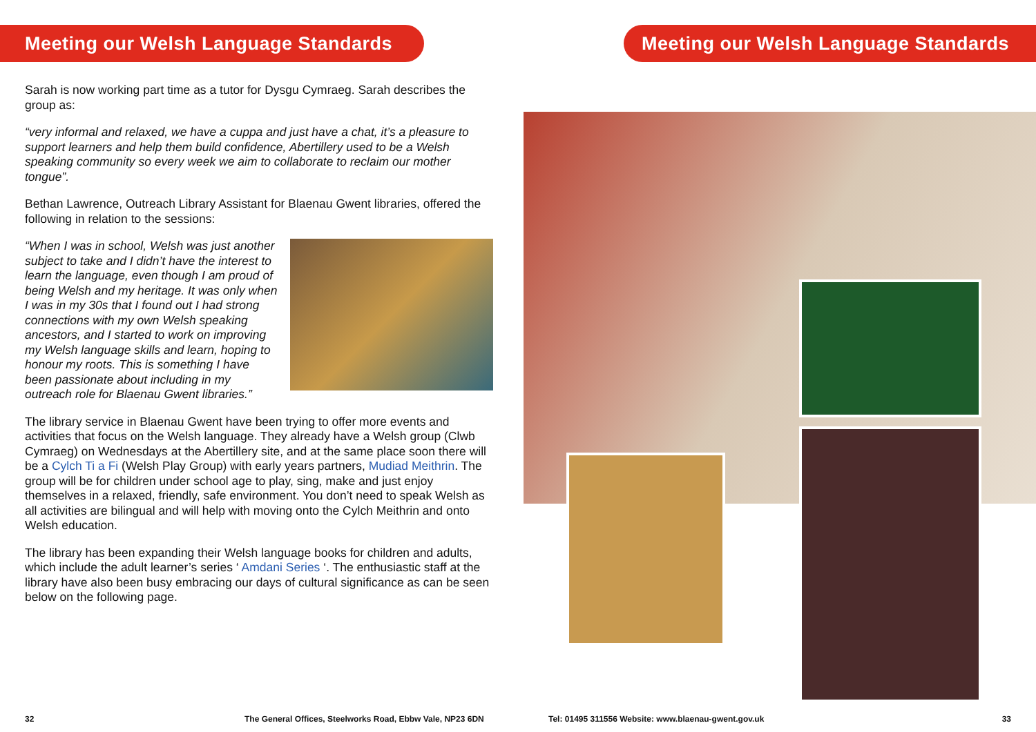Meeting our Welsh Language Standards
Sarah is now working part time as a tutor for Dysgu Cymraeg. Sarah describes the group as:
“very informal and relaxed, we have a cuppa and just have a chat, it’s a pleasure to support learners and help them build confidence, Abertillery used to be a Welsh speaking community so every week we aim to collaborate to reclaim our mother tongue”.
Bethan Lawrence, Outreach Library Assistant for Blaenau Gwent libraries, offered the following in relation to the sessions:
“When I was in school, Welsh was just another subject to take and I didn’t have the interest to learn the language, even though I am proud of being Welsh and my heritage. It was only when I was in my 30s that I found out I had strong connections with my own Welsh speaking ancestors, and I started to work on improving my Welsh language skills and learn, hoping to honour my roots. This is something I have been passionate about including in my outreach role for Blaenau Gwent libraries.”
The library service in Blaenau Gwent have been trying to offer more events and activities that focus on the Welsh language. They already have a Welsh group (Clwb Cymraeg) on Wednesdays at the Abertillery site, and at the same place soon there will be a Cylch Ti a Fi (Welsh Play Group) with early years partners, Mudiad Meithrin. The group will be for children under school age to play, sing, make and just enjoy themselves in a relaxed, friendly, safe environment. You don’t need to speak Welsh as all activities are bilingual and will help with moving onto the Cylch Meithrin and onto Welsh education.
The library has been expanding their Welsh language books for children and adults, which include the adult learner’s series ‘ Amdani Series ‘. The enthusiastic staff at the library have also been busy embracing our days of cultural significance as can be seen below on the following page.
32
The General Offices, Steelworks Road, Ebbw Vale, NP23 6DN
Meeting our Welsh Language Standards
Tel: 01495 311556 Website: www.blaenau-gwent.gov.uk
33